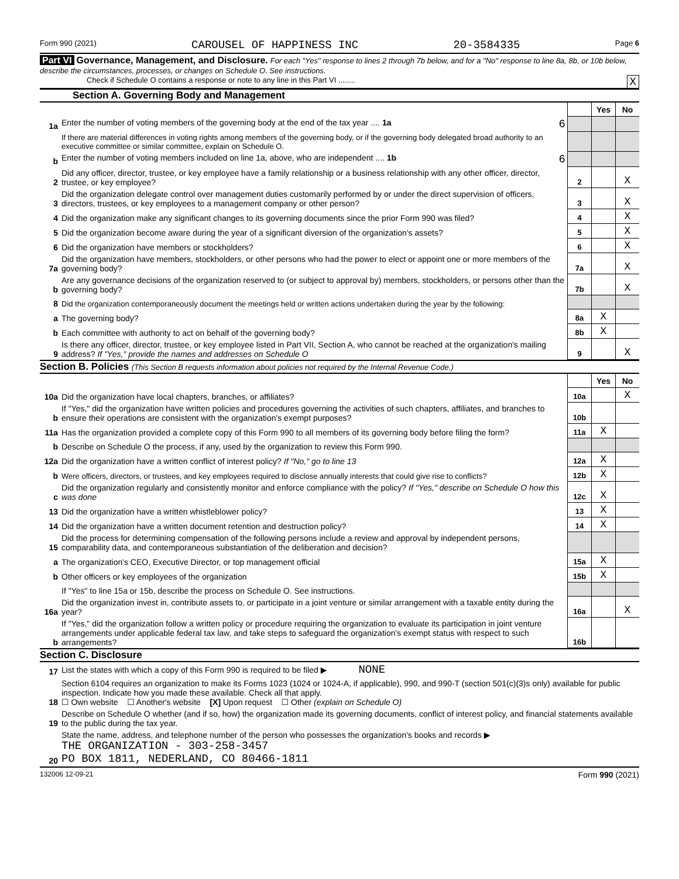Form 990 (2021) CAROUSEL OF HAPPINESS INC 20-3584335 Page 6
Part VI Governance, Management, and Disclosure. For each "Yes" response to lines 2 through 7b below, and for a "No" response to line 8a, 8b, or 10b below, describe the circumstances, processes, or changes on Schedule O. See instructions.
Check if Schedule O contains a response or note to any line in this Part VI ........ X
Section A. Governing Body and Management
| | | | Yes | No |
| 1a | Enter the number of voting members of the governing body at the end of the tax year .... 1a 6 | | | |
| | If there are material differences in voting rights among members of the governing body, or if the governing body delegated broad authority to an executive committee or similar committee, explain on Schedule O. | | | |
| b | Enter the number of voting members included on line 1a, above, who are independent .... 1b 6 | | | |
| 2 | Did any officer, director, trustee, or key employee have a family relationship or a business relationship with any other officer, director, trustee, or key employee? | 2 | | X |
| 3 | Did the organization delegate control over management duties customarily performed by or under the direct supervision of officers, directors, trustees, or key employees to a management company or other person? | 3 | | X |
| 4 | Did the organization make any significant changes to its governing documents since the prior Form 990 was filed? | 4 | | X |
| 5 | Did the organization become aware during the year of a significant diversion of the organization's assets? | 5 | | X |
| 6 | Did the organization have members or stockholders? | 6 | | X |
| 7a | Did the organization have members, stockholders, or other persons who had the power to elect or appoint one or more members of the governing body? | 7a | | X |
| b | Are any governance decisions of the organization reserved to (or subject to approval by) members, stockholders, or persons other than the governing body? | 7b | | X |
| 8 | Did the organization contemporaneously document the meetings held or written actions undertaken during the year by the following: | | | |
| a | The governing body? | 8a | X | |
| b | Each committee with authority to act on behalf of the governing body? | 8b | X | |
| 9 | Is there any officer, director, trustee, or key employee listed in Part VII, Section A, who cannot be reached at the organization's mailing address? If "Yes," provide the names and addresses on Schedule O | 9 | | X |
Section B. Policies (This Section B requests information about policies not required by the Internal Revenue Code.)
| | | | Yes | No |
| 10a | Did the organization have local chapters, branches, or affiliates? | 10a | | X |
| b | If "Yes," did the organization have written policies and procedures governing the activities of such chapters, affiliates, and branches to ensure their operations are consistent with the organization's exempt purposes? | 10b | | |
| 11a | Has the organization provided a complete copy of this Form 990 to all members of its governing body before filing the form? | 11a | X | |
| b | Describe on Schedule O the process, if any, used by the organization to review this Form 990. | | | |
| 12a | Did the organization have a written conflict of interest policy? If "No," go to line 13 | 12a | X | |
| b | Were officers, directors, or trustees, and key employees required to disclose annually interests that could give rise to conflicts? | 12b | X | |
| c | Did the organization regularly and consistently monitor and enforce compliance with the policy? If "Yes," describe on Schedule O how this was done | 12c | X | |
| 13 | Did the organization have a written whistleblower policy? | 13 | X | |
| 14 | Did the organization have a written document retention and destruction policy? | 14 | X | |
| 15 | Did the process for determining compensation of the following persons include a review and approval by independent persons, comparability data, and contemporaneous substantiation of the deliberation and decision? | | | |
| a | The organization's CEO, Executive Director, or top management official | 15a | X | |
| b | Other officers or key employees of the organization | 15b | X | |
| | If "Yes" to line 15a or 15b, describe the process on Schedule O. See instructions. | | | |
| 16a | Did the organization invest in, contribute assets to, or participate in a joint venture or similar arrangement with a taxable entity during the year? | 16a | | X |
| b | If "Yes," did the organization follow a written policy or procedure requiring the organization to evaluate its participation in joint venture arrangements under applicable federal tax law, and take steps to safeguard the organization's exempt status with respect to such arrangements? | 16b | | |
Section C. Disclosure
| 17 | List the states with which a copy of this Form 990 is required to be filed ▶ NONE |
| 18 | Section 6104 requires an organization to make its Forms 1023 (1024 or 1024-A, if applicable), 990, and 990-T (section 501(c)(3)s only) available for public inspection. Indicate how you made these available. Check all that apply. ☐ Own website ☐ Another's website [X] Upon request ☐ Other (explain on Schedule O) |
| 19 | Describe on Schedule O whether (and if so, how) the organization made its governing documents, conflict of interest policy, and financial statements available to the public during the tax year. |
| 20 | State the name, address, and telephone number of the person who possesses the organization's books and records ▶ THE ORGANIZATION - 303-258-3457 PO BOX 1811, NEDERLAND, CO 80466-1811 |
132006 12-09-21 Form 990 (2021)